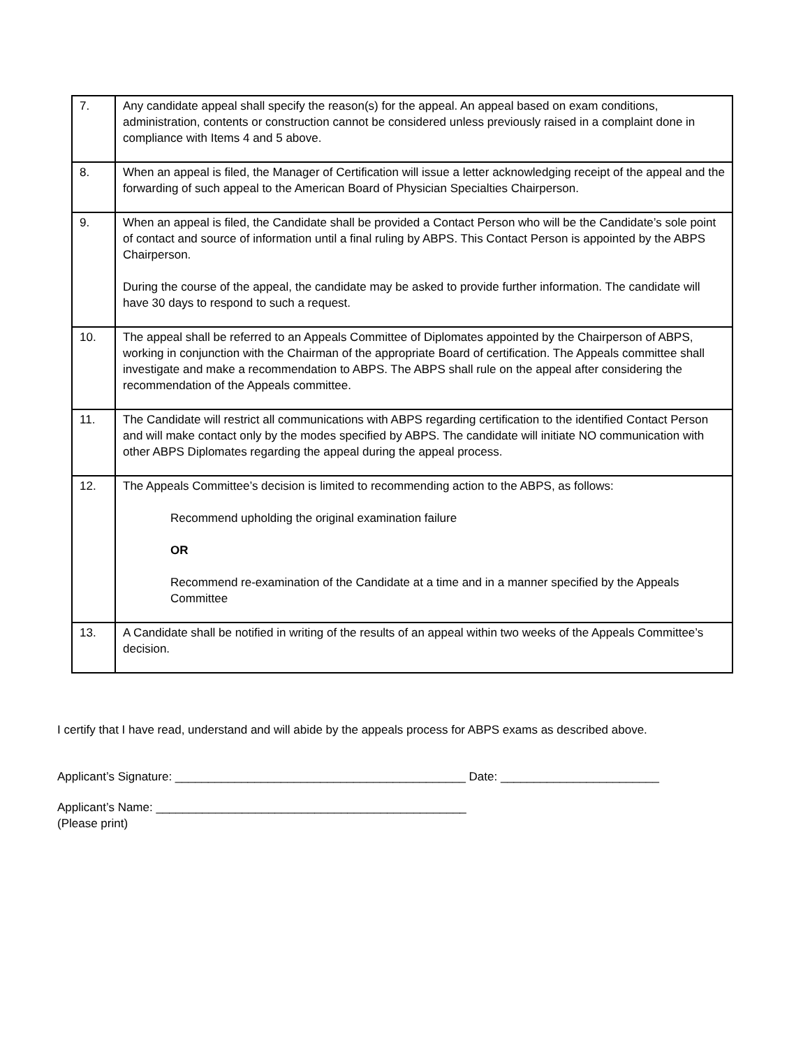| 7. | Any candidate appeal shall specify the reason(s) for the appeal. An appeal based on exam conditions, administration, contents or construction cannot be considered unless previously raised in a complaint done in compliance with Items 4 and 5 above. |
| 8. | When an appeal is filed, the Manager of Certification will issue a letter acknowledging receipt of the appeal and the forwarding of such appeal to the American Board of Physician Specialties Chairperson. |
| 9. | When an appeal is filed, the Candidate shall be provided a Contact Person who will be the Candidate’s sole point of contact and source of information until a final ruling by ABPS. This Contact Person is appointed by the ABPS Chairperson. During the course of the appeal, the candidate may be asked to provide further information. The candidate will have 30 days to respond to such a request. |
| 10. | The appeal shall be referred to an Appeals Committee of Diplomates appointed by the Chairperson of ABPS, working in conjunction with the Chairman of the appropriate Board of certification. The Appeals committee shall investigate and make a recommendation to ABPS. The ABPS shall rule on the appeal after considering the recommendation of the Appeals committee. |
| 11. | The Candidate will restrict all communications with ABPS regarding certification to the identified Contact Person and will make contact only by the modes specified by ABPS. The candidate will initiate NO communication with other ABPS Diplomates regarding the appeal during the appeal process. |
| 12. | The Appeals Committee’s decision is limited to recommending action to the ABPS, as follows: Recommend upholding the original examination failure OR Recommend re-examination of the Candidate at a time and in a manner specified by the Appeals Committee |
| 13. | A Candidate shall be notified in writing of the results of an appeal within two weeks of the Appeals Committee’s decision. |
I certify that I have read, understand and will abide by the appeals process for ABPS exams as described above.
Applicant’s Signature: ____________________________________________ Date: ________________________
Applicant’s Name: _______________________________________________
(Please print)